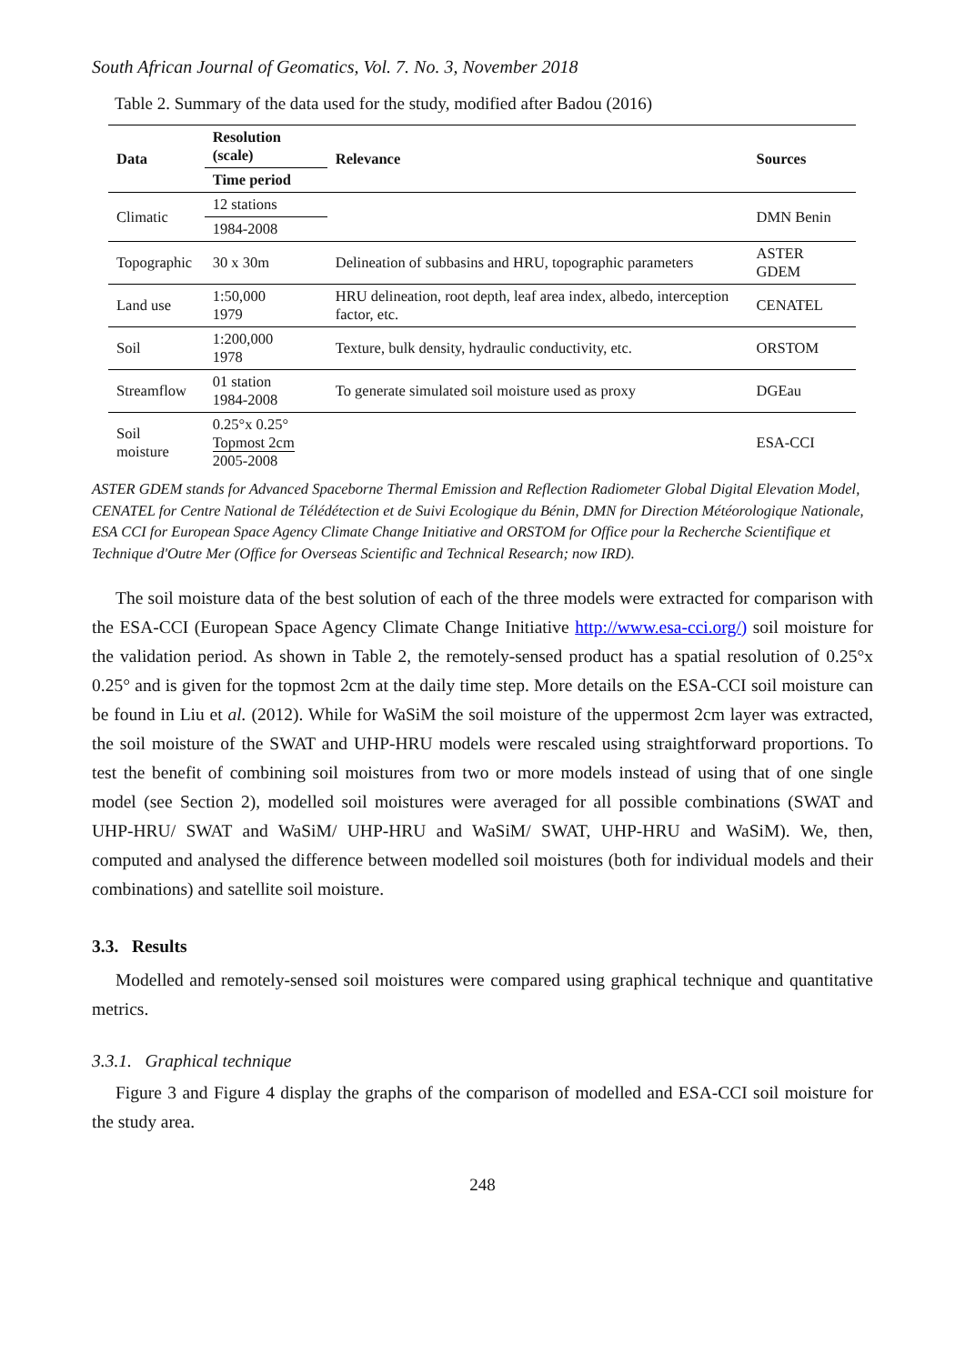South African Journal of Geomatics, Vol. 7. No. 3, November 2018
Table 2. Summary of the data used for the study, modified after Badou (2016)
| Data | Resolution (scale) | Relevance | Sources |
| --- | --- | --- | --- |
| | Time period | | |
| Climatic | 12 stations | | DMN Benin |
| | 1984-2008 | | |
| Topographic | 30 x 30m | Delineation of subbasins and HRU, topographic parameters | ASTER GDEM |
| Land use | 1:50,000 1979 | HRU delineation, root depth, leaf area index, albedo, interception factor, etc. | CENATEL |
| Soil | 1:200,000 1978 | Texture, bulk density, hydraulic conductivity, etc. | ORSTOM |
| Streamflow | 01 station 1984-2008 | To generate simulated soil moisture used as proxy | DGEau |
| Soil moisture | 0.25°x 0.25° Topmost 2cm 2005-2008 | | ESA-CCI |
ASTER GDEM stands for Advanced Spaceborne Thermal Emission and Reflection Radiometer Global Digital Elevation Model, CENATEL for Centre National de Télédétection et de Suivi Ecologique du Bénin, DMN for Direction Météorologique Nationale, ESA CCI for European Space Agency Climate Change Initiative and ORSTOM for Office pour la Recherche Scientifique et Technique d'Outre Mer (Office for Overseas Scientific and Technical Research; now IRD).
The soil moisture data of the best solution of each of the three models were extracted for comparison with the ESA-CCI (European Space Agency Climate Change Initiative http://www.esa-cci.org/) soil moisture for the validation period. As shown in Table 2, the remotely-sensed product has a spatial resolution of 0.25°x 0.25° and is given for the topmost 2cm at the daily time step. More details on the ESA-CCI soil moisture can be found in Liu et al. (2012). While for WaSiM the soil moisture of the uppermost 2cm layer was extracted, the soil moisture of the SWAT and UHP-HRU models were rescaled using straightforward proportions. To test the benefit of combining soil moistures from two or more models instead of using that of one single model (see Section 2), modelled soil moistures were averaged for all possible combinations (SWAT and UHP-HRU/ SWAT and WaSiM/ UHP-HRU and WaSiM/ SWAT, UHP-HRU and WaSiM). We, then, computed and analysed the difference between modelled soil moistures (both for individual models and their combinations) and satellite soil moisture.
3.3. Results
Modelled and remotely-sensed soil moistures were compared using graphical technique and quantitative metrics.
3.3.1. Graphical technique
Figure 3 and Figure 4 display the graphs of the comparison of modelled and ESA-CCI soil moisture for the study area.
248